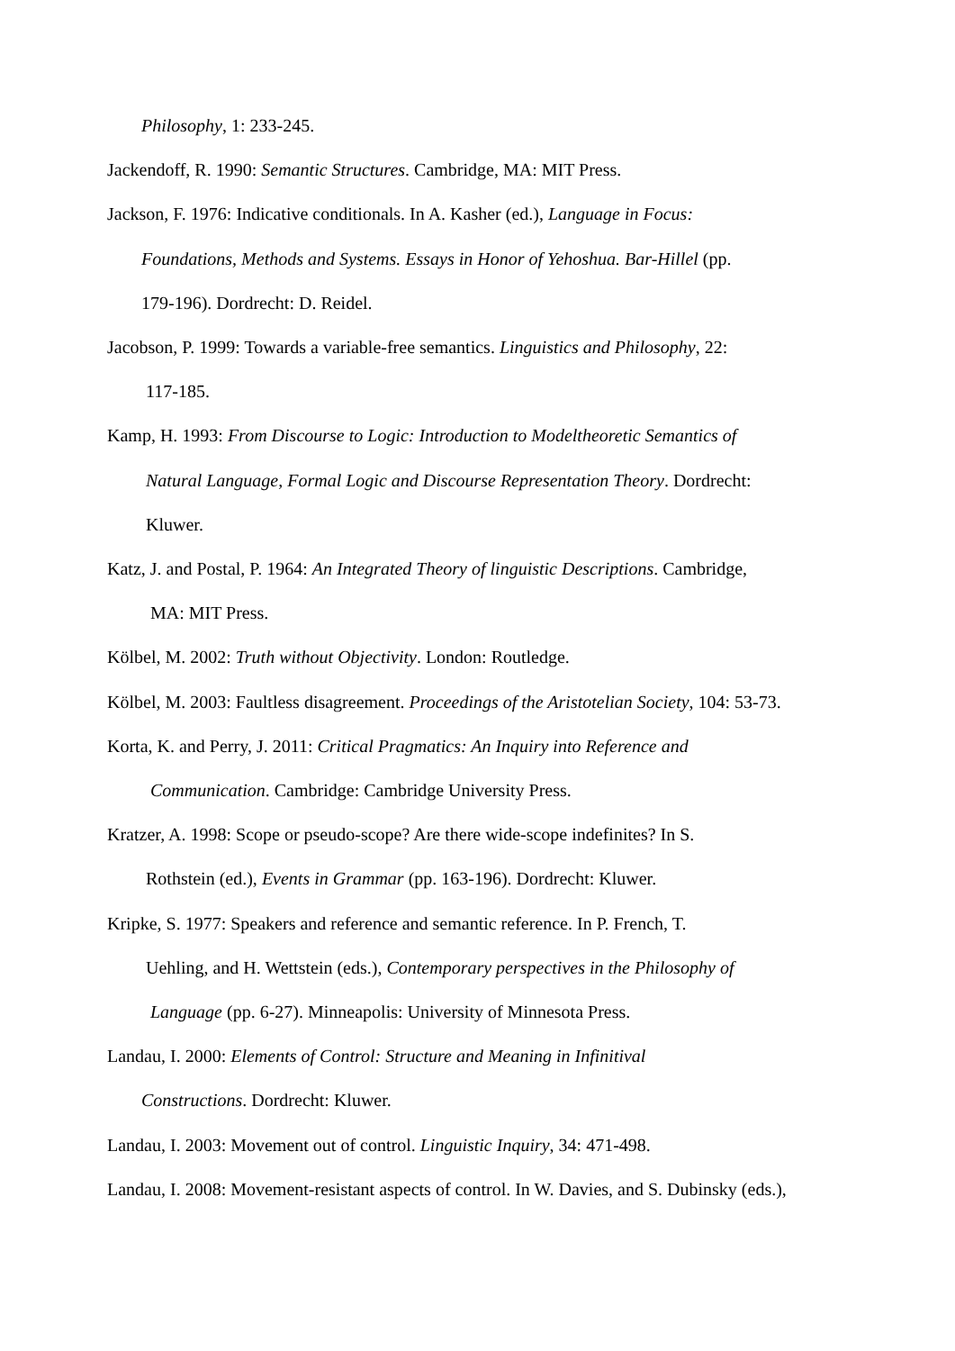Philosophy, 1: 233-245.
Jackendoff, R. 1990: Semantic Structures. Cambridge, MA: MIT Press.
Jackson, F. 1976: Indicative conditionals. In A. Kasher (ed.), Language in Focus:
Foundations, Methods and Systems. Essays in Honor of Yehoshua. Bar-Hillel (pp.
179-196). Dordrecht: D. Reidel.
Jacobson, P. 1999: Towards a variable-free semantics. Linguistics and Philosophy, 22:
117-185.
Kamp, H. 1993: From Discourse to Logic: Introduction to Modeltheoretic Semantics of
Natural Language, Formal Logic and Discourse Representation Theory. Dordrecht:
Kluwer.
Katz, J. and Postal, P. 1964: An Integrated Theory of linguistic Descriptions. Cambridge,
MA: MIT Press.
Kölbel, M. 2002: Truth without Objectivity. London: Routledge.
Kölbel, M. 2003: Faultless disagreement. Proceedings of the Aristotelian Society, 104: 53-73.
Korta, K. and Perry, J. 2011: Critical Pragmatics: An Inquiry into Reference and
Communication. Cambridge: Cambridge University Press.
Kratzer, A. 1998: Scope or pseudo-scope? Are there wide-scope indefinites? In S.
Rothstein (ed.), Events in Grammar (pp. 163-196). Dordrecht: Kluwer.
Kripke, S. 1977: Speakers and reference and semantic reference. In P. French, T.
Uehling, and H. Wettstein (eds.), Contemporary perspectives in the Philosophy of
Language (pp. 6-27). Minneapolis: University of Minnesota Press.
Landau, I. 2000: Elements of Control: Structure and Meaning in Infinitival
Constructions. Dordrecht: Kluwer.
Landau, I. 2003: Movement out of control. Linguistic Inquiry, 34: 471-498.
Landau, I. 2008: Movement-resistant aspects of control. In W. Davies, and S. Dubinsky (eds.),